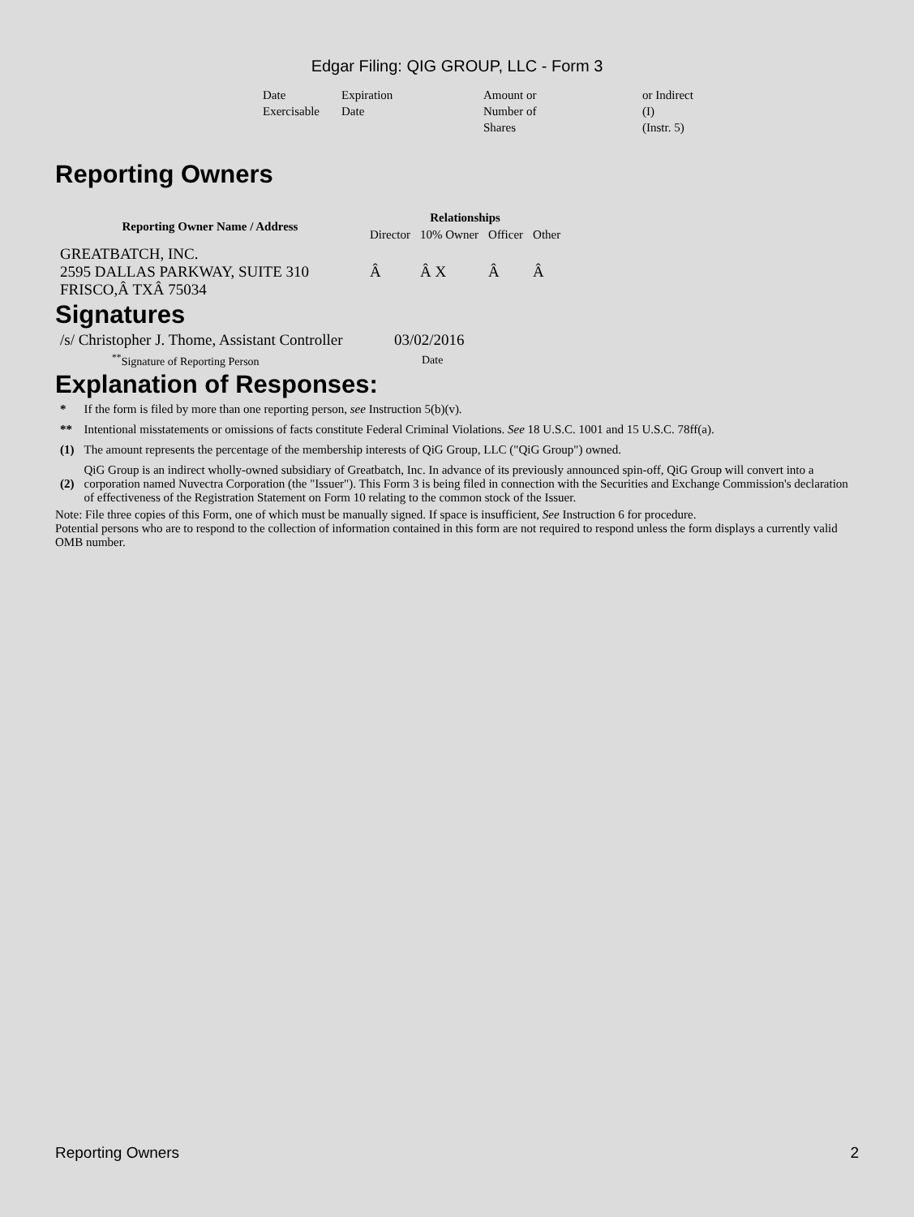Edgar Filing: QIG GROUP, LLC - Form 3
| Date Exercisable | Expiration Date | Amount or Number of Shares | or Indirect (I) (Instr. 5) |
Reporting Owners
| Reporting Owner Name / Address | Relationships | | | |
| --- | --- | --- | --- | --- |
| | Director | 10% Owner | Officer | Other |
| GREATBATCH, INC. 2595 DALLAS PARKWAY, SUITE 310 FRISCO,Â TXÂ 75034 | Â | Â X | Â | Â |
Signatures
| /s/ Christopher J. Thome, Assistant Controller | 03/02/2016 |
| <sup>**</sup> Signature of Reporting Person | Date |
Explanation of Responses:
| * | If the form is filed by more than one reporting person, see Instruction 5(b)(v). |
| ** | Intentional misstatements or omissions of facts constitute Federal Criminal Violations. See 18 U.S.C. 1001 and 15 U.S.C. 78ff(a). |
| (1) | The amount represents the percentage of the membership interests of QiG Group, LLC ("QiG Group") owned. |
| (2) | QiG Group is an indirect wholly-owned subsidiary of Greatbatch, Inc. In advance of its previously announced spin-off, QiG Group will convert into a corporation named Nuvectra Corporation (the "Issuer"). This Form 3 is being filed in connection with the Securities and Exchange Commission's declaration of effectiveness of the Registration Statement on Form 10 relating to the common stock of the Issuer. |
Note: File three copies of this Form, one of which must be manually signed. If space is insufficient, See Instruction 6 for procedure.
Potential persons who are to respond to the collection of information contained in this form are not required to respond unless the form displays a currently valid OMB number.
Reporting Owners 2